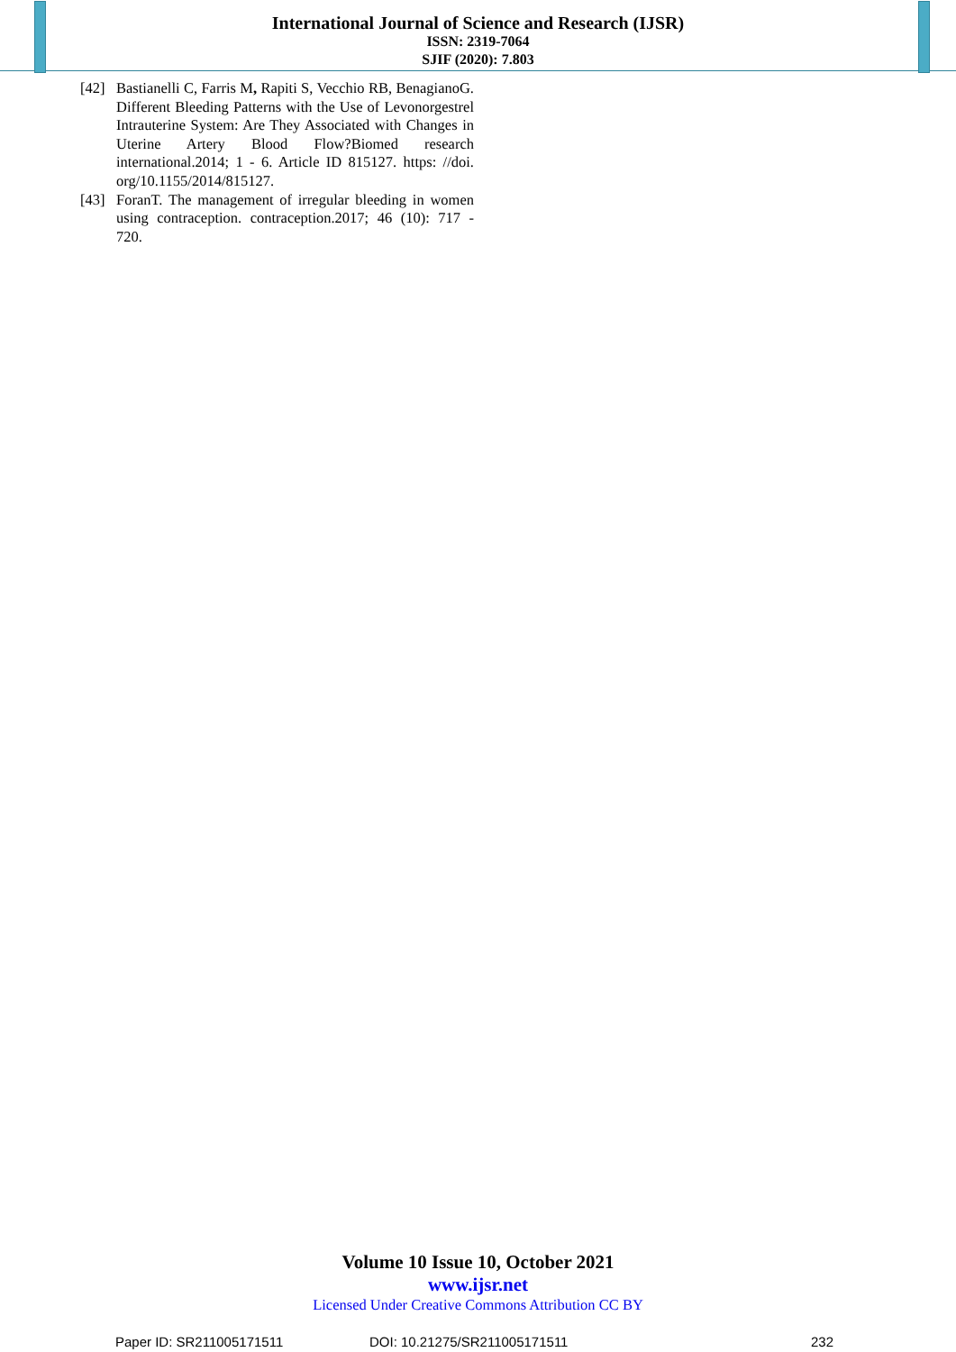International Journal of Science and Research (IJSR)
ISSN: 2319-7064
SJIF (2020): 7.803
[42] Bastianelli C, Farris M, Rapiti S, Vecchio RB, BenagianoG. Different Bleeding Patterns with the Use of Levonorgestrel Intrauterine System: Are They Associated with Changes in Uterine Artery Blood Flow?Biomed research international.2014; 1 - 6. Article ID 815127. https: //doi. org/10.1155/2014/815127.
[43] ForanT. The management of irregular bleeding in women using contraception. contraception.2017; 46 (10): 717 - 720.
Volume 10 Issue 10, October 2021
www.ijsr.net
Licensed Under Creative Commons Attribution CC BY
Paper ID: SR211005171511 DOI: 10.21275/SR211005171511 232